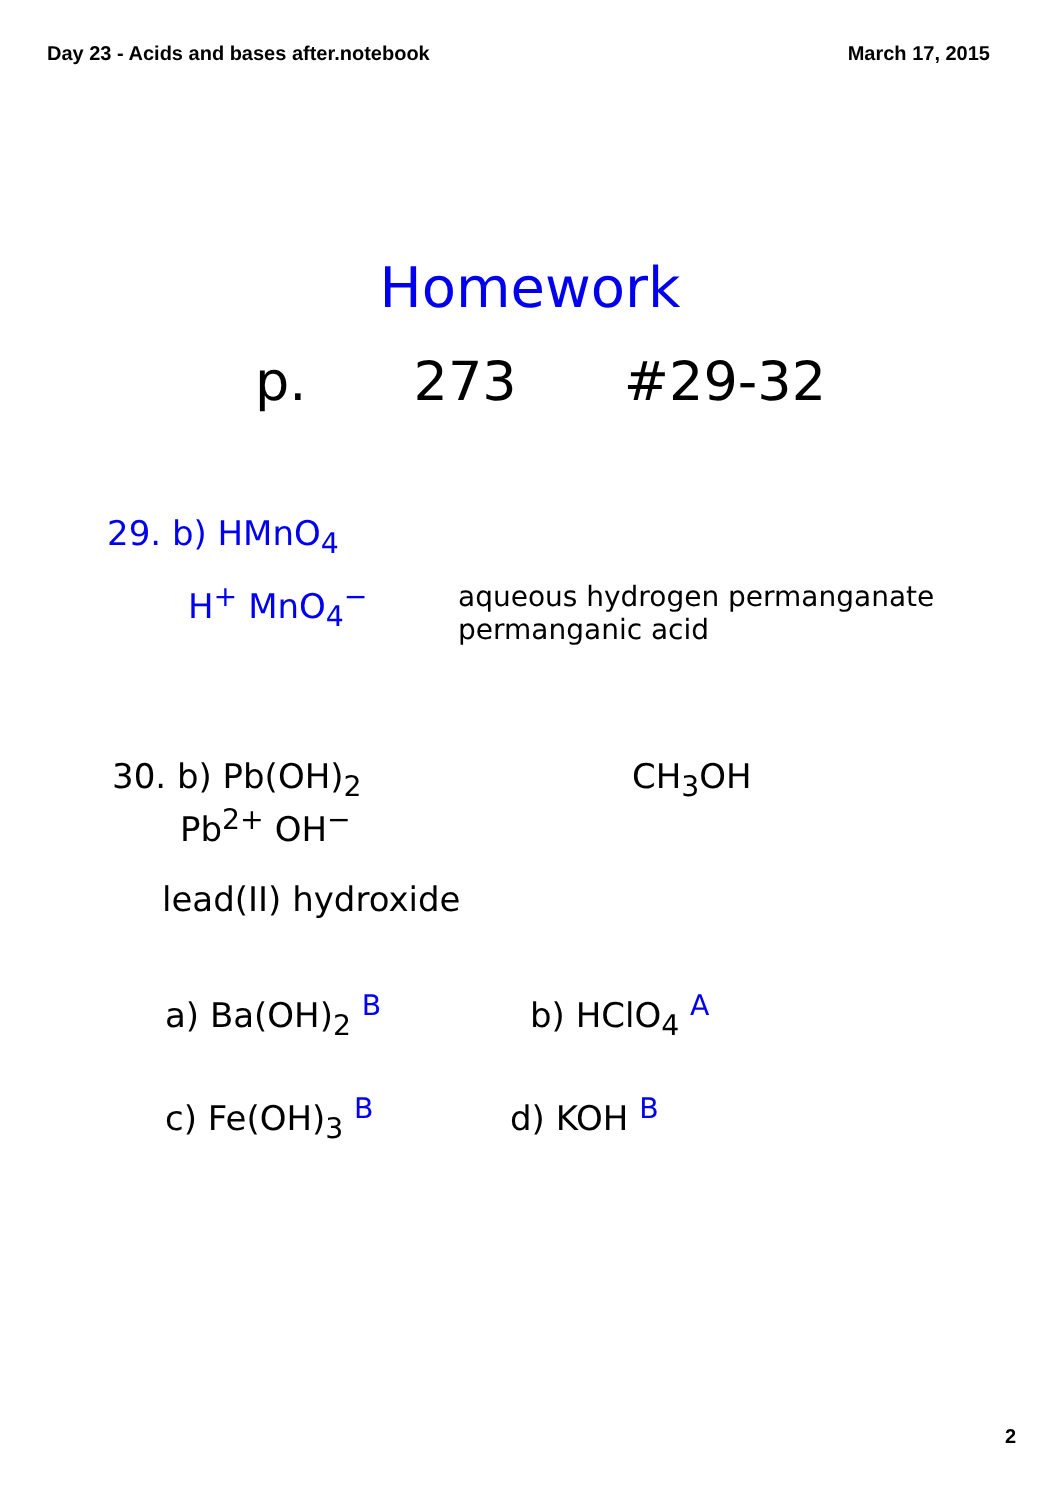Day 23 - Acids and bases after.notebook March 17, 2015
Homework
p. 273 #29-32
29. b) HMnO<sub>4</sub>
H<sup>+</sup> MnO<sub>4</sub><sup>−</sup>
aqueous hydrogen permanganate
permanganic acid
30. b) Pb(OH)<sub>2</sub> CH<sub>3</sub>OH
Pb<sup>2+</sup> OH<sup>−</sup>
lead(II) hydroxide
a) Ba(OH)<sub>2</sub> <sup>B</sup> b) HClO<sub>4</sub> <sup>A</sup>
c) Fe(OH)<sub>3</sub> <sup>B</sup> d) KOH <sup>B</sup>
2